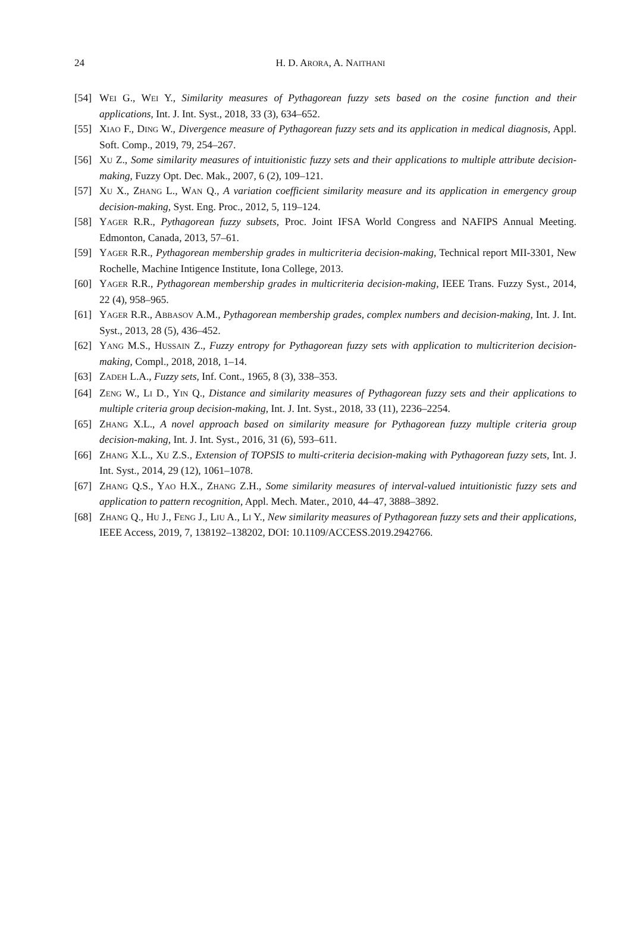24
H. D. ARORA, A. NAITHANI
[54] WEI G., WEI Y., Similarity measures of Pythagorean fuzzy sets based on the cosine function and their applications, Int. J. Int. Syst., 2018, 33 (3), 634–652.
[55] XIAO F., DING W., Divergence measure of Pythagorean fuzzy sets and its application in medical diagnosis, Appl. Soft. Comp., 2019, 79, 254–267.
[56] XU Z., Some similarity measures of intuitionistic fuzzy sets and their applications to multiple attribute decision-making, Fuzzy Opt. Dec. Mak., 2007, 6 (2), 109–121.
[57] XU X., ZHANG L., WAN Q., A variation coefficient similarity measure and its application in emergency group decision-making, Syst. Eng. Proc., 2012, 5, 119–124.
[58] YAGER R.R., Pythagorean fuzzy subsets, Proc. Joint IFSA World Congress and NAFIPS Annual Meeting. Edmonton, Canada, 2013, 57–61.
[59] YAGER R.R., Pythagorean membership grades in multicriteria decision-making, Technical report MII-3301, New Rochelle, Machine Intigence Institute, Iona College, 2013.
[60] YAGER R.R., Pythagorean membership grades in multicriteria decision-making, IEEE Trans. Fuzzy Syst., 2014, 22 (4), 958–965.
[61] YAGER R.R., ABBASOV A.M., Pythagorean membership grades, complex numbers and decision-making, Int. J. Int. Syst., 2013, 28 (5), 436–452.
[62] YANG M.S., HUSSAIN Z., Fuzzy entropy for Pythagorean fuzzy sets with application to multicriterion decision-making, Compl., 2018, 2018, 1–14.
[63] ZADEH L.A., Fuzzy sets, Inf. Cont., 1965, 8 (3), 338–353.
[64] ZENG W., LI D., YIN Q., Distance and similarity measures of Pythagorean fuzzy sets and their applications to multiple criteria group decision-making, Int. J. Int. Syst., 2018, 33 (11), 2236–2254.
[65] ZHANG X.L., A novel approach based on similarity measure for Pythagorean fuzzy multiple criteria group decision-making, Int. J. Int. Syst., 2016, 31 (6), 593–611.
[66] ZHANG X.L., XU Z.S., Extension of TOPSIS to multi-criteria decision-making with Pythagorean fuzzy sets, Int. J. Int. Syst., 2014, 29 (12), 1061–1078.
[67] ZHANG Q.S., YAO H.X., ZHANG Z.H., Some similarity measures of interval-valued intuitionistic fuzzy sets and application to pattern recognition, Appl. Mech. Mater., 2010, 44–47, 3888–3892.
[68] ZHANG Q., HU J., FENG J., LIU A., LI Y., New similarity measures of Pythagorean fuzzy sets and their applications, IEEE Access, 2019, 7, 138192–138202, DOI: 10.1109/ACCESS.2019.2942766.